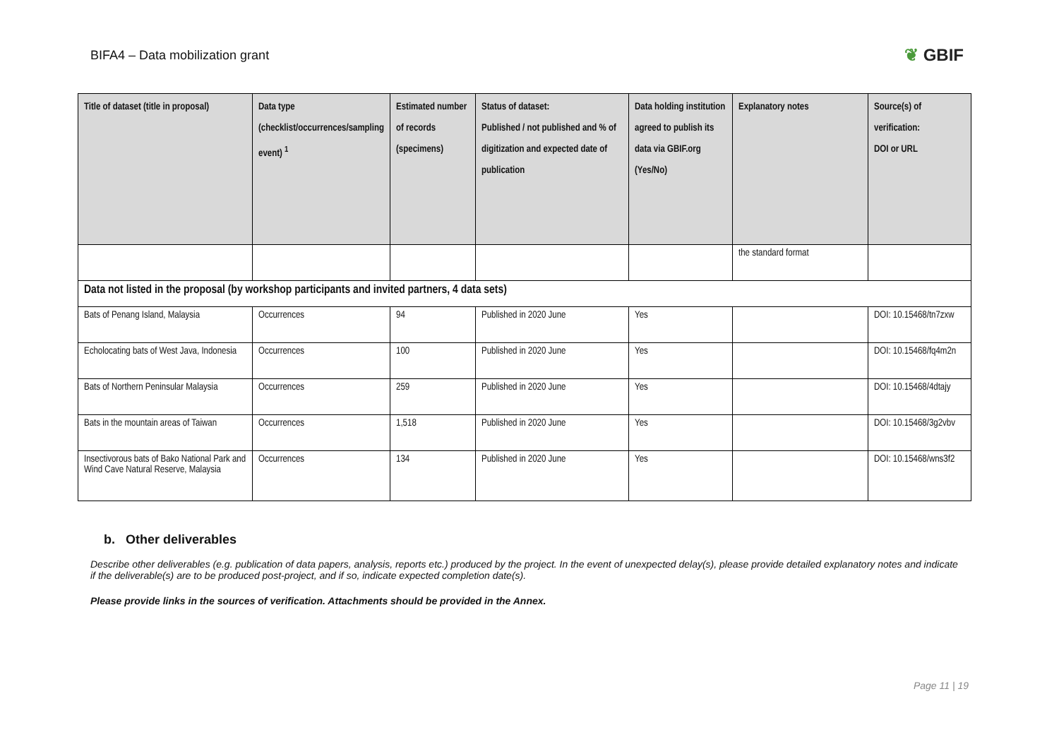BIFA4 – Data mobilization grant
❦ GBIF
| Title of dataset (title in proposal) | Data type (checklist/occurrences/sampling event) <sup>1</sup> | Estimated number of records (specimens) | Status of dataset: Published / not published and % of digitization and expected date of publication | Data holding institution agreed to publish its data via GBIF.org (Yes/No) | Explanatory notes | Source(s) of verification: DOI or URL |
| --- | --- | --- | --- | --- | --- | --- |
| | | | | | the standard format | |
| Data not listed in the proposal (by workshop participants and invited partners, 4 data sets) | | | | | | |
| Bats of Penang Island, Malaysia | Occurrences | 94 | Published in 2020 June | Yes | | DOI: 10.15468/tn7zxw |
| Echolocating bats of West Java, Indonesia | Occurrences | 100 | Published in 2020 June | Yes | | DOI: 10.15468/fq4m2n |
| Bats of Northern Peninsular Malaysia | Occurrences | 259 | Published in 2020 June | Yes | | DOI: 10.15468/4dtajy |
| Bats in the mountain areas of Taiwan | Occurrences | 1,518 | Published in 2020 June | Yes | | DOI: 10.15468/3g2vbv |
| Insectivorous bats of Bako National Park and Wind Cave Natural Reserve, Malaysia | Occurrences | 134 | Published in 2020 June | Yes | | DOI: 10.15468/wns3f2 |
b. Other deliverables
Describe other deliverables (e.g. publication of data papers, analysis, reports etc.) produced by the project. In the event of unexpected delay(s), please provide detailed explanatory notes and indicate if the deliverable(s) are to be produced post-project, and if so, indicate expected completion date(s).
Please provide links in the sources of verification. Attachments should be provided in the Annex.
Page 11 | 19